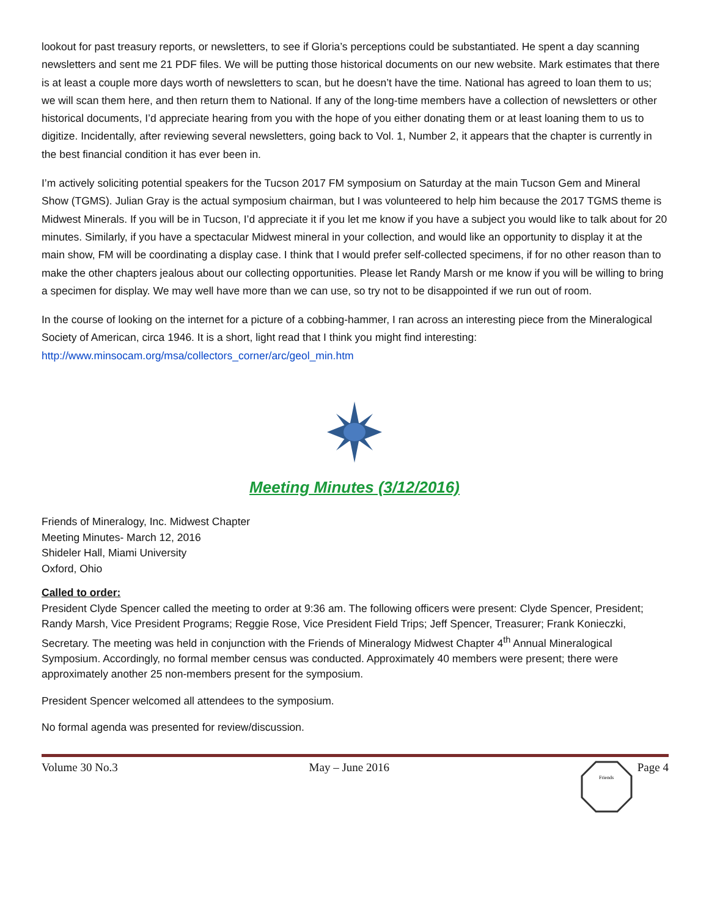lookout for past treasury reports, or newsletters, to see if Gloria’s perceptions could be substantiated. He spent a day scanning newsletters and sent me 21 PDF files. We will be putting those historical documents on our new website. Mark estimates that there is at least a couple more days worth of newsletters to scan, but he doesn’t have the time. National has agreed to loan them to us; we will scan them here, and then return them to National. If any of the long-time members have a collection of newsletters or other historical documents, I’d appreciate hearing from you with the hope of you either donating them or at least loaning them to us to digitize. Incidentally, after reviewing several newsletters, going back to Vol. 1, Number 2, it appears that the chapter is currently in the best financial condition it has ever been in.
I’m actively soliciting potential speakers for the Tucson 2017 FM symposium on Saturday at the main Tucson Gem and Mineral Show (TGMS). Julian Gray is the actual symposium chairman, but I was volunteered to help him because the 2017 TGMS theme is Midwest Minerals. If you will be in Tucson, I’d appreciate it if you let me know if you have a subject you would like to talk about for 20 minutes. Similarly, if you have a spectacular Midwest mineral in your collection, and would like an opportunity to display it at the main show, FM will be coordinating a display case. I think that I would prefer self-collected specimens, if for no other reason than to make the other chapters jealous about our collecting opportunities. Please let Randy Marsh or me know if you will be willing to bring a specimen for display. We may well have more than we can use, so try not to be disappointed if we run out of room.
In the course of looking on the internet for a picture of a cobbing-hammer, I ran across an interesting piece from the Mineralogical Society of American, circa 1946. It is a short, light read that I think you might find interesting: http://www.minsocam.org/msa/collectors_corner/arc/geol_min.htm
Meeting Minutes (3/12/2016)
Friends of Mineralogy, Inc. Midwest Chapter
Meeting Minutes- March 12, 2016
Shideler Hall, Miami University
Oxford, Ohio
Called to order:
President Clyde Spencer called the meeting to order at 9:36 am. The following officers were present: Clyde Spencer, President; Randy Marsh, Vice President Programs; Reggie Rose, Vice President Field Trips; Jeff Spencer, Treasurer; Frank Konieczki, Secretary. The meeting was held in conjunction with the Friends of Mineralogy Midwest Chapter 4<sup>th</sup> Annual Mineralogical Symposium. Accordingly, no formal member census was conducted. Approximately 40 members were present; there were approximately another 25 non-members present for the symposium.
President Spencer welcomed all attendees to the symposium.
No formal agenda was presented for review/discussion.
Volume 30 No.3 May – June 2016
Friends
Page 4